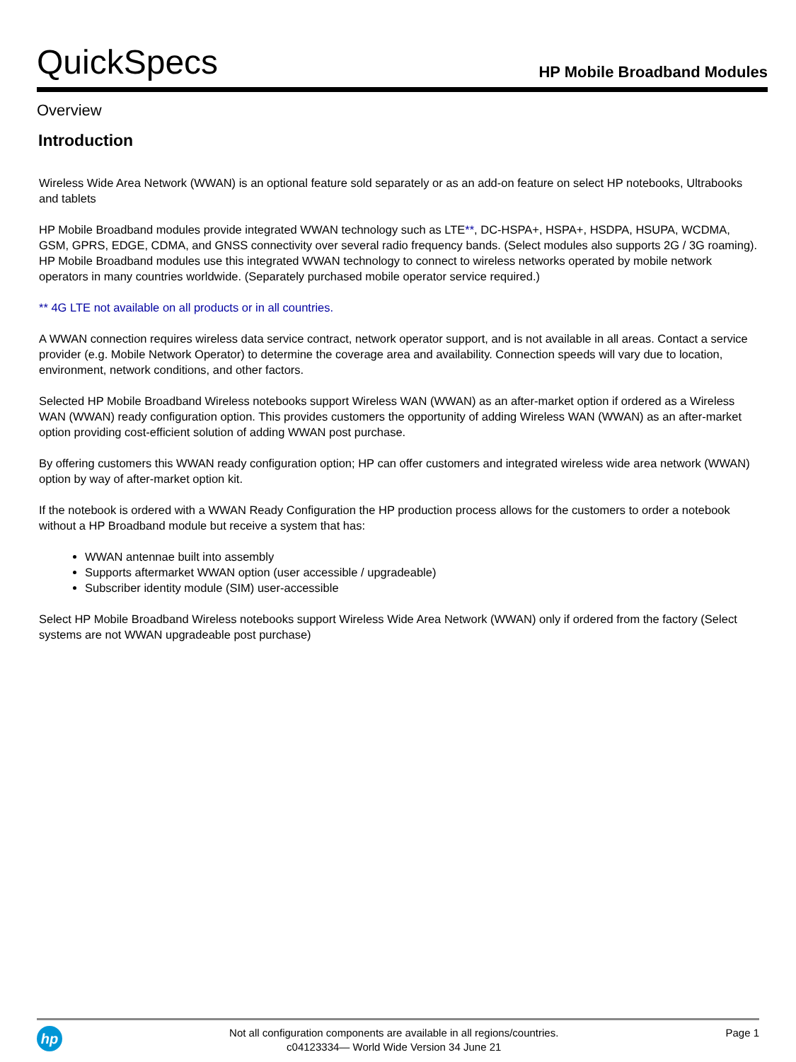QuickSpecs
HP Mobile Broadband Modules
Overview
Introduction
Wireless Wide Area Network (WWAN) is an optional feature sold separately or as an add-on feature on select HP notebooks, Ultrabooks and tablets
HP Mobile Broadband modules provide integrated WWAN technology such as LTE**, DC-HSPA+, HSPA+, HSDPA, HSUPA, WCDMA, GSM, GPRS, EDGE, CDMA, and GNSS connectivity over several radio frequency bands. (Select modules also supports 2G / 3G roaming). HP Mobile Broadband modules use this integrated WWAN technology to connect to wireless networks operated by mobile network operators in many countries worldwide. (Separately purchased mobile operator service required.)
** 4G LTE not available on all products or in all countries.
A WWAN connection requires wireless data service contract, network operator support, and is not available in all areas. Contact a service provider (e.g. Mobile Network Operator) to determine the coverage area and availability. Connection speeds will vary due to location, environment, network conditions, and other factors.
Selected HP Mobile Broadband Wireless notebooks support Wireless WAN (WWAN) as an after-market option if ordered as a Wireless WAN (WWAN) ready configuration option. This provides customers the opportunity of adding Wireless WAN (WWAN) as an after-market option providing cost-efficient solution of adding WWAN post purchase.
By offering customers this WWAN ready configuration option; HP can offer customers and integrated wireless wide area network (WWAN) option by way of after-market option kit.
If the notebook is ordered with a WWAN Ready Configuration the HP production process allows for the customers to order a notebook without a HP Broadband module but receive a system that has:
WWAN antennae built into assembly
Supports aftermarket WWAN option (user accessible / upgradeable)
Subscriber identity module (SIM) user-accessible
Select HP Mobile Broadband Wireless notebooks support Wireless Wide Area Network (WWAN) only if ordered from the factory (Select systems are not WWAN upgradeable post purchase)
hp
Not all configuration components are available in all regions/countries.
c04123334— World Wide Version 34 June 21
Page 1